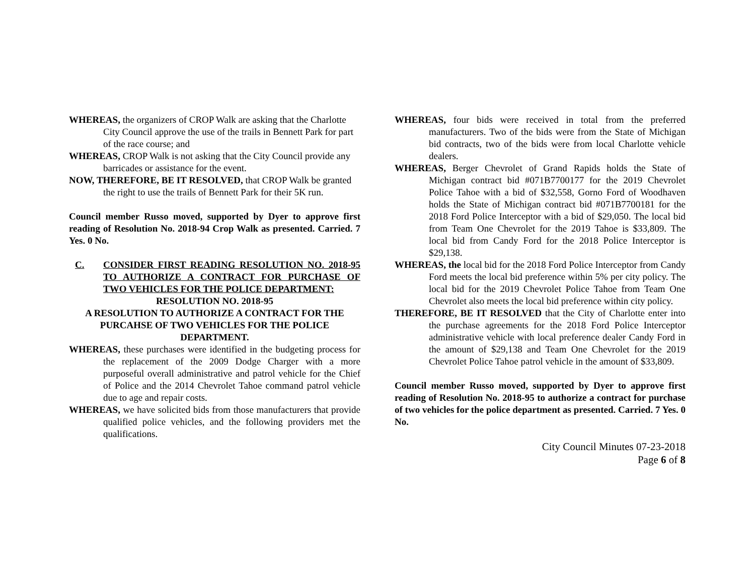WHEREAS, the organizers of CROP Walk are asking that the Charlotte City Council approve the use of the trails in Bennett Park for part of the race course; and
WHEREAS, CROP Walk is not asking that the City Council provide any barricades or assistance for the event.
NOW, THEREFORE, BE IT RESOLVED, that CROP Walk be granted the right to use the trails of Bennett Park for their 5K run.
Council member Russo moved, supported by Dyer to approve first reading of Resolution No. 2018-94 Crop Walk as presented. Carried. 7 Yes. 0 No.
C. CONSIDER FIRST READING RESOLUTION NO. 2018-95 TO AUTHORIZE A CONTRACT FOR PURCHASE OF TWO VEHICLES FOR THE POLICE DEPARTMENT:
RESOLUTION NO. 2018-95
A RESOLUTION TO AUTHORIZE A CONTRACT FOR THE PURCAHSE OF TWO VEHICLES FOR THE POLICE DEPARTMENT.
WHEREAS, these purchases were identified in the budgeting process for the replacement of the 2009 Dodge Charger with a more purposeful overall administrative and patrol vehicle for the Chief of Police and the 2014 Chevrolet Tahoe command patrol vehicle due to age and repair costs.
WHEREAS, we have solicited bids from those manufacturers that provide qualified police vehicles, and the following providers met the qualifications.
WHEREAS, four bids were received in total from the preferred manufacturers. Two of the bids were from the State of Michigan bid contracts, two of the bids were from local Charlotte vehicle dealers.
WHEREAS, Berger Chevrolet of Grand Rapids holds the State of Michigan contract bid #071B7700177 for the 2019 Chevrolet Police Tahoe with a bid of $32,558, Gorno Ford of Woodhaven holds the State of Michigan contract bid #071B7700181 for the 2018 Ford Police Interceptor with a bid of $29,050. The local bid from Team One Chevrolet for the 2019 Tahoe is $33,809. The local bid from Candy Ford for the 2018 Police Interceptor is $29,138.
WHEREAS, the local bid for the 2018 Ford Police Interceptor from Candy Ford meets the local bid preference within 5% per city policy. The local bid for the 2019 Chevrolet Police Tahoe from Team One Chevrolet also meets the local bid preference within city policy.
THEREFORE, BE IT RESOLVED that the City of Charlotte enter into the purchase agreements for the 2018 Ford Police Interceptor administrative vehicle with local preference dealer Candy Ford in the amount of $29,138 and Team One Chevrolet for the 2019 Chevrolet Police Tahoe patrol vehicle in the amount of $33,809.
Council member Russo moved, supported by Dyer to approve first reading of Resolution No. 2018-95 to authorize a contract for purchase of two vehicles for the police department as presented. Carried. 7 Yes. 0 No.
City Council Minutes 07-23-2018
Page 6 of 8